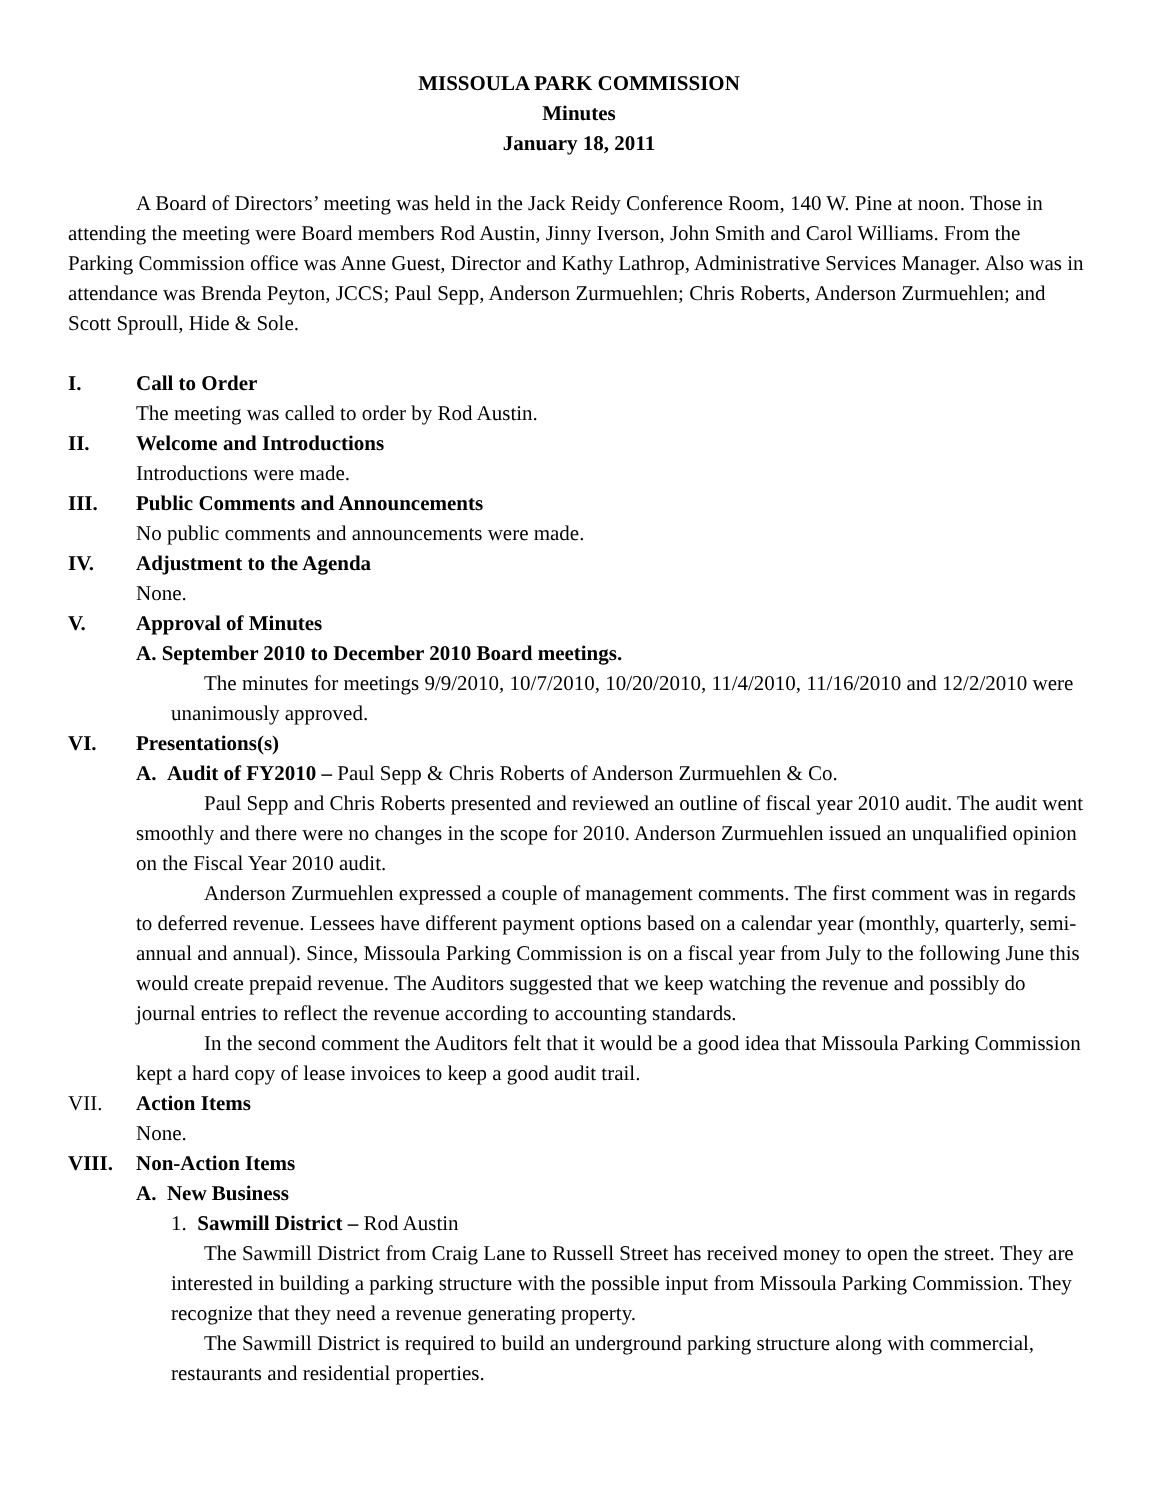MISSOULA PARK COMMISSION
Minutes
January 18, 2011
A Board of Directors’ meeting was held in the Jack Reidy Conference Room, 140 W. Pine at noon. Those in attending the meeting were Board members Rod Austin, Jinny Iverson, John Smith and Carol Williams. From the Parking Commission office was Anne Guest, Director and Kathy Lathrop, Administrative Services Manager. Also was in attendance was Brenda Peyton, JCCS; Paul Sepp, Anderson Zurmuehlen; Chris Roberts, Anderson Zurmuehlen; and Scott Sproull, Hide & Sole.
I. Call to Order
The meeting was called to order by Rod Austin.
II. Welcome and Introductions
Introductions were made.
III. Public Comments and Announcements
No public comments and announcements were made.
IV. Adjustment to the Agenda
None.
V. Approval of Minutes
A. September 2010 to December 2010 Board meetings.
The minutes for meetings 9/9/2010, 10/7/2010, 10/20/2010, 11/4/2010, 11/16/2010 and 12/2/2010 were unanimously approved.
VI. Presentations(s)
A. Audit of FY2010 – Paul Sepp & Chris Roberts of Anderson Zurmuehlen & Co.
Paul Sepp and Chris Roberts presented and reviewed an outline of fiscal year 2010 audit. The audit went smoothly and there were no changes in the scope for 2010. Anderson Zurmuehlen issued an unqualified opinion on the Fiscal Year 2010 audit.
Anderson Zurmuehlen expressed a couple of management comments. The first comment was in regards to deferred revenue. Lessees have different payment options based on a calendar year (monthly, quarterly, semi-annual and annual). Since, Missoula Parking Commission is on a fiscal year from July to the following June this would create prepaid revenue. The Auditors suggested that we keep watching the revenue and possibly do journal entries to reflect the revenue according to accounting standards.
In the second comment the Auditors felt that it would be a good idea that Missoula Parking Commission kept a hard copy of lease invoices to keep a good audit trail.
VII. Action Items
None.
VIII. Non-Action Items
A. New Business
1. Sawmill District – Rod Austin
The Sawmill District from Craig Lane to Russell Street has received money to open the street. They are interested in building a parking structure with the possible input from Missoula Parking Commission. They recognize that they need a revenue generating property.
The Sawmill District is required to build an underground parking structure along with commercial, restaurants and residential properties.